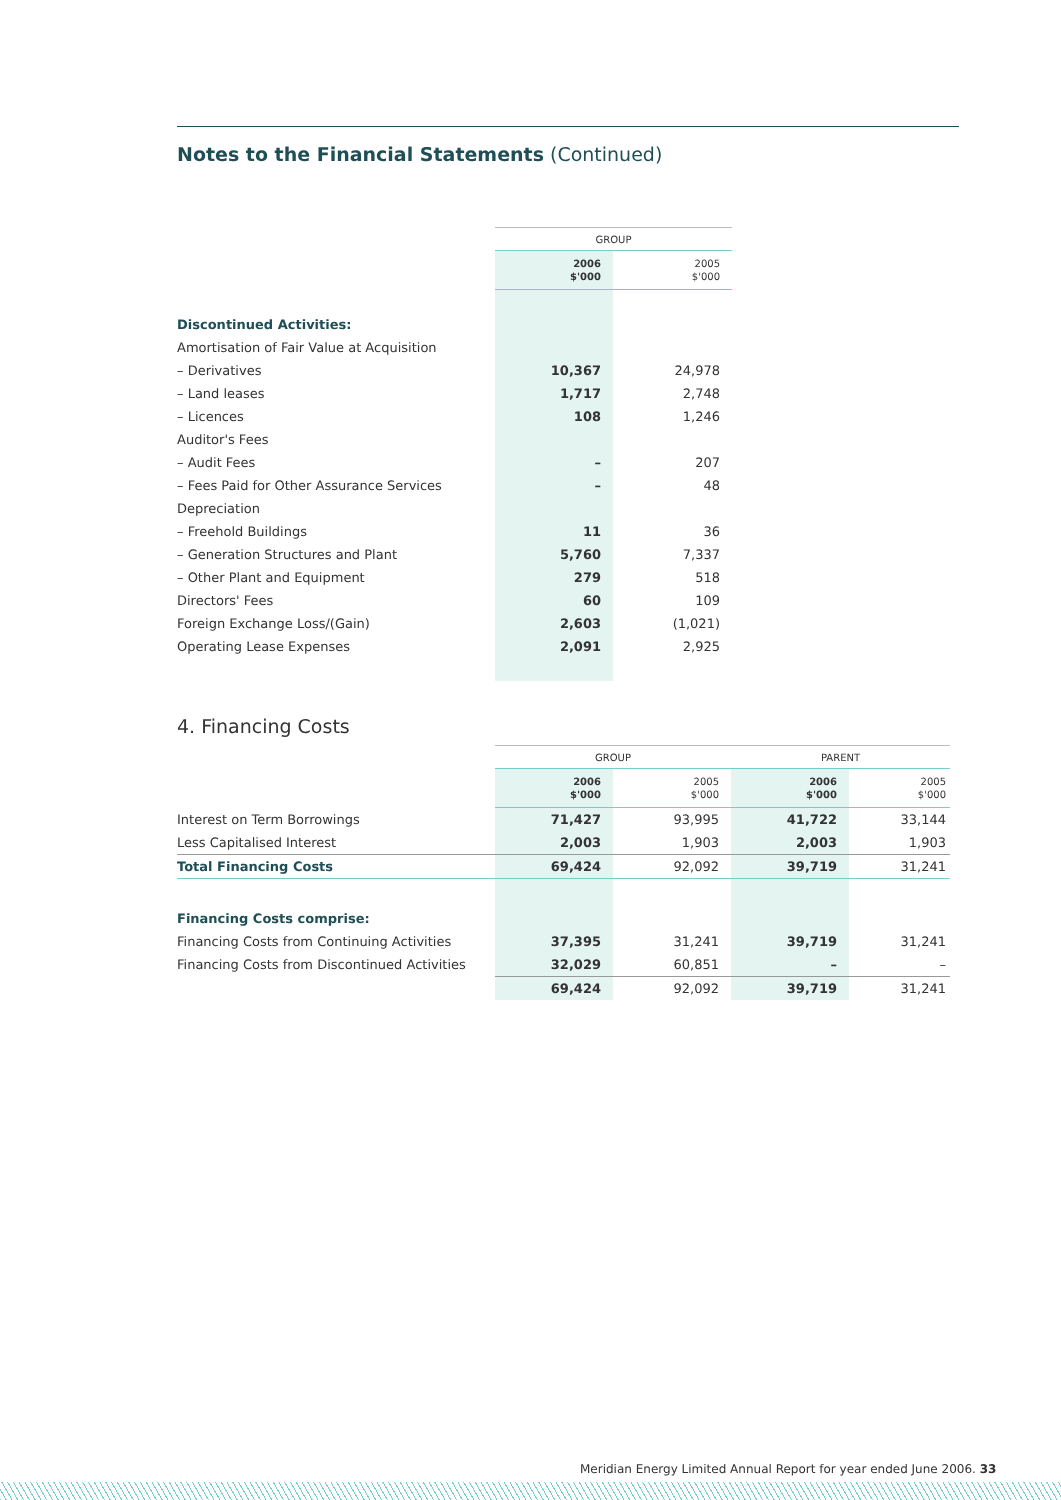Notes to the Financial Statements (Continued)
| | GROUP | |
| | 2006 $'000 | 2005 $'000 |
| Discontinued Activities: | | |
| Amortisation of Fair Value at Acquisition | | |
| – Derivatives | 10,367 | 24,978 |
| – Land leases | 1,717 | 2,748 |
| – Licences | 108 | 1,246 |
| Auditor's Fees | | |
| – Audit Fees | – | 207 |
| – Fees Paid for Other Assurance Services | – | 48 |
| Depreciation | | |
| – Freehold Buildings | 11 | 36 |
| – Generation Structures and Plant | 5,760 | 7,337 |
| – Other Plant and Equipment | 279 | 518 |
| Directors' Fees | 60 | 109 |
| Foreign Exchange Loss/(Gain) | 2,603 | (1,021) |
| Operating Lease Expenses | 2,091 | 2,925 |
4. Financing Costs
| | GROUP | | PARENT | |
| | 2006 $'000 | 2005 $'000 | 2006 $'000 | 2005 $'000 |
| Interest on Term Borrowings | 71,427 | 93,995 | 41,722 | 33,144 |
| Less Capitalised Interest | 2,003 | 1,903 | 2,003 | 1,903 |
| Total Financing Costs | 69,424 | 92,092 | 39,719 | 31,241 |
| Financing Costs comprise: | | | | |
| Financing Costs from Continuing Activities | 37,395 | 31,241 | 39,719 | 31,241 |
| Financing Costs from Discontinued Activities | 32,029 | 60,851 | – | – |
| | 69,424 | 92,092 | 39,719 | 31,241 |
Meridian Energy Limited Annual Report for year ended June 2006. 33